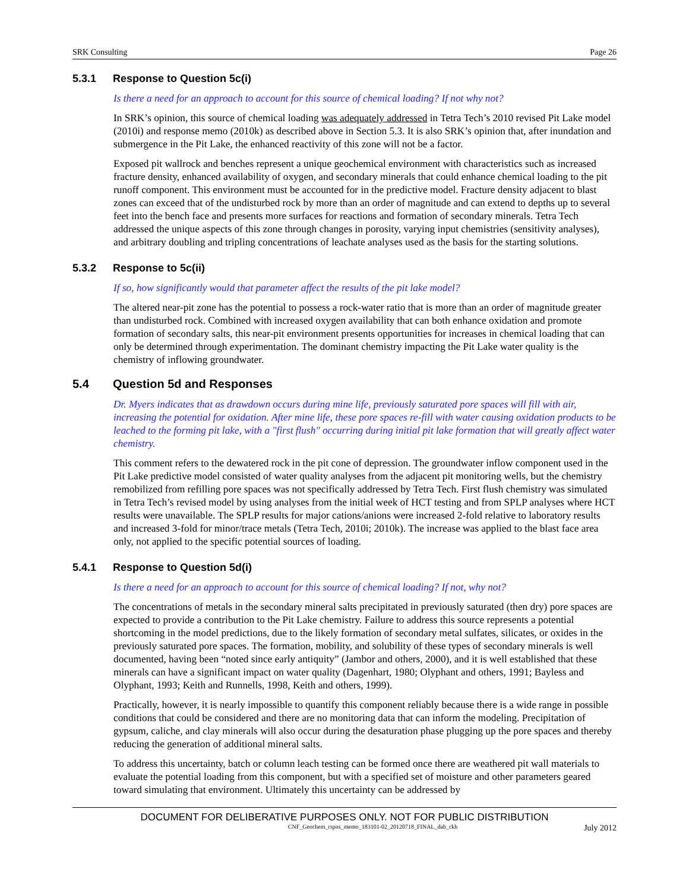SRK Consulting Page 26
5.3.1 Response to Question 5c(i)
Is there a need for an approach to account for this source of chemical loading? If not why not?
In SRK’s opinion, this source of chemical loading was adequately addressed in Tetra Tech’s 2010 revised Pit Lake model (2010i) and response memo (2010k) as described above in Section 5.3. It is also SRK’s opinion that, after inundation and submergence in the Pit Lake, the enhanced reactivity of this zone will not be a factor.
Exposed pit wallrock and benches represent a unique geochemical environment with characteristics such as increased fracture density, enhanced availability of oxygen, and secondary minerals that could enhance chemical loading to the pit runoff component. This environment must be accounted for in the predictive model. Fracture density adjacent to blast zones can exceed that of the undisturbed rock by more than an order of magnitude and can extend to depths up to several feet into the bench face and presents more surfaces for reactions and formation of secondary minerals. Tetra Tech addressed the unique aspects of this zone through changes in porosity, varying input chemistries (sensitivity analyses), and arbitrary doubling and tripling concentrations of leachate analyses used as the basis for the starting solutions.
5.3.2 Response to 5c(ii)
If so, how significantly would that parameter affect the results of the pit lake model?
The altered near-pit zone has the potential to possess a rock-water ratio that is more than an order of magnitude greater than undisturbed rock. Combined with increased oxygen availability that can both enhance oxidation and promote formation of secondary salts, this near-pit environment presents opportunities for increases in chemical loading that can only be determined through experimentation. The dominant chemistry impacting the Pit Lake water quality is the chemistry of inflowing groundwater.
5.4 Question 5d and Responses
Dr. Myers indicates that as drawdown occurs during mine life, previously saturated pore spaces will fill with air, increasing the potential for oxidation. After mine life, these pore spaces re-fill with water causing oxidation products to be leached to the forming pit lake, with a "first flush" occurring during initial pit lake formation that will greatly affect water chemistry.
This comment refers to the dewatered rock in the pit cone of depression. The groundwater inflow component used in the Pit Lake predictive model consisted of water quality analyses from the adjacent pit monitoring wells, but the chemistry remobilized from refilling pore spaces was not specifically addressed by Tetra Tech. First flush chemistry was simulated in Tetra Tech’s revised model by using analyses from the initial week of HCT testing and from SPLP analyses where HCT results were unavailable. The SPLP results for major cations/anions were increased 2-fold relative to laboratory results and increased 3-fold for minor/trace metals (Tetra Tech, 2010i; 2010k). The increase was applied to the blast face area only, not applied to the specific potential sources of loading.
5.4.1 Response to Question 5d(i)
Is there a need for an approach to account for this source of chemical loading? If not, why not?
The concentrations of metals in the secondary mineral salts precipitated in previously saturated (then dry) pore spaces are expected to provide a contribution to the Pit Lake chemistry. Failure to address this source represents a potential shortcoming in the model predictions, due to the likely formation of secondary metal sulfates, silicates, or oxides in the previously saturated pore spaces. The formation, mobility, and solubility of these types of secondary minerals is well documented, having been “noted since early antiquity” (Jambor and others, 2000), and it is well established that these minerals can have a significant impact on water quality (Dagenhart, 1980; Olyphant and others, 1991; Bayless and Olyphant, 1993; Keith and Runnells, 1998, Keith and others, 1999).
Practically, however, it is nearly impossible to quantify this component reliably because there is a wide range in possible conditions that could be considered and there are no monitoring data that can inform the modeling. Precipitation of gypsum, caliche, and clay minerals will also occur during the desaturation phase plugging up the pore spaces and thereby reducing the generation of additional mineral salts.
To address this uncertainty, batch or column leach testing can be formed once there are weathered pit wall materials to evaluate the potential loading from this component, but with a specified set of moisture and other parameters geared toward simulating that environment. Ultimately this uncertainty can be addressed by
DOCUMENT FOR DELIBERATIVE PURPOSES ONLY. NOT FOR PUBLIC DISTRIBUTION
CNF_Geochem_rspns_memo_183101-02_20120718_FINAL_dab_ckh July 2012